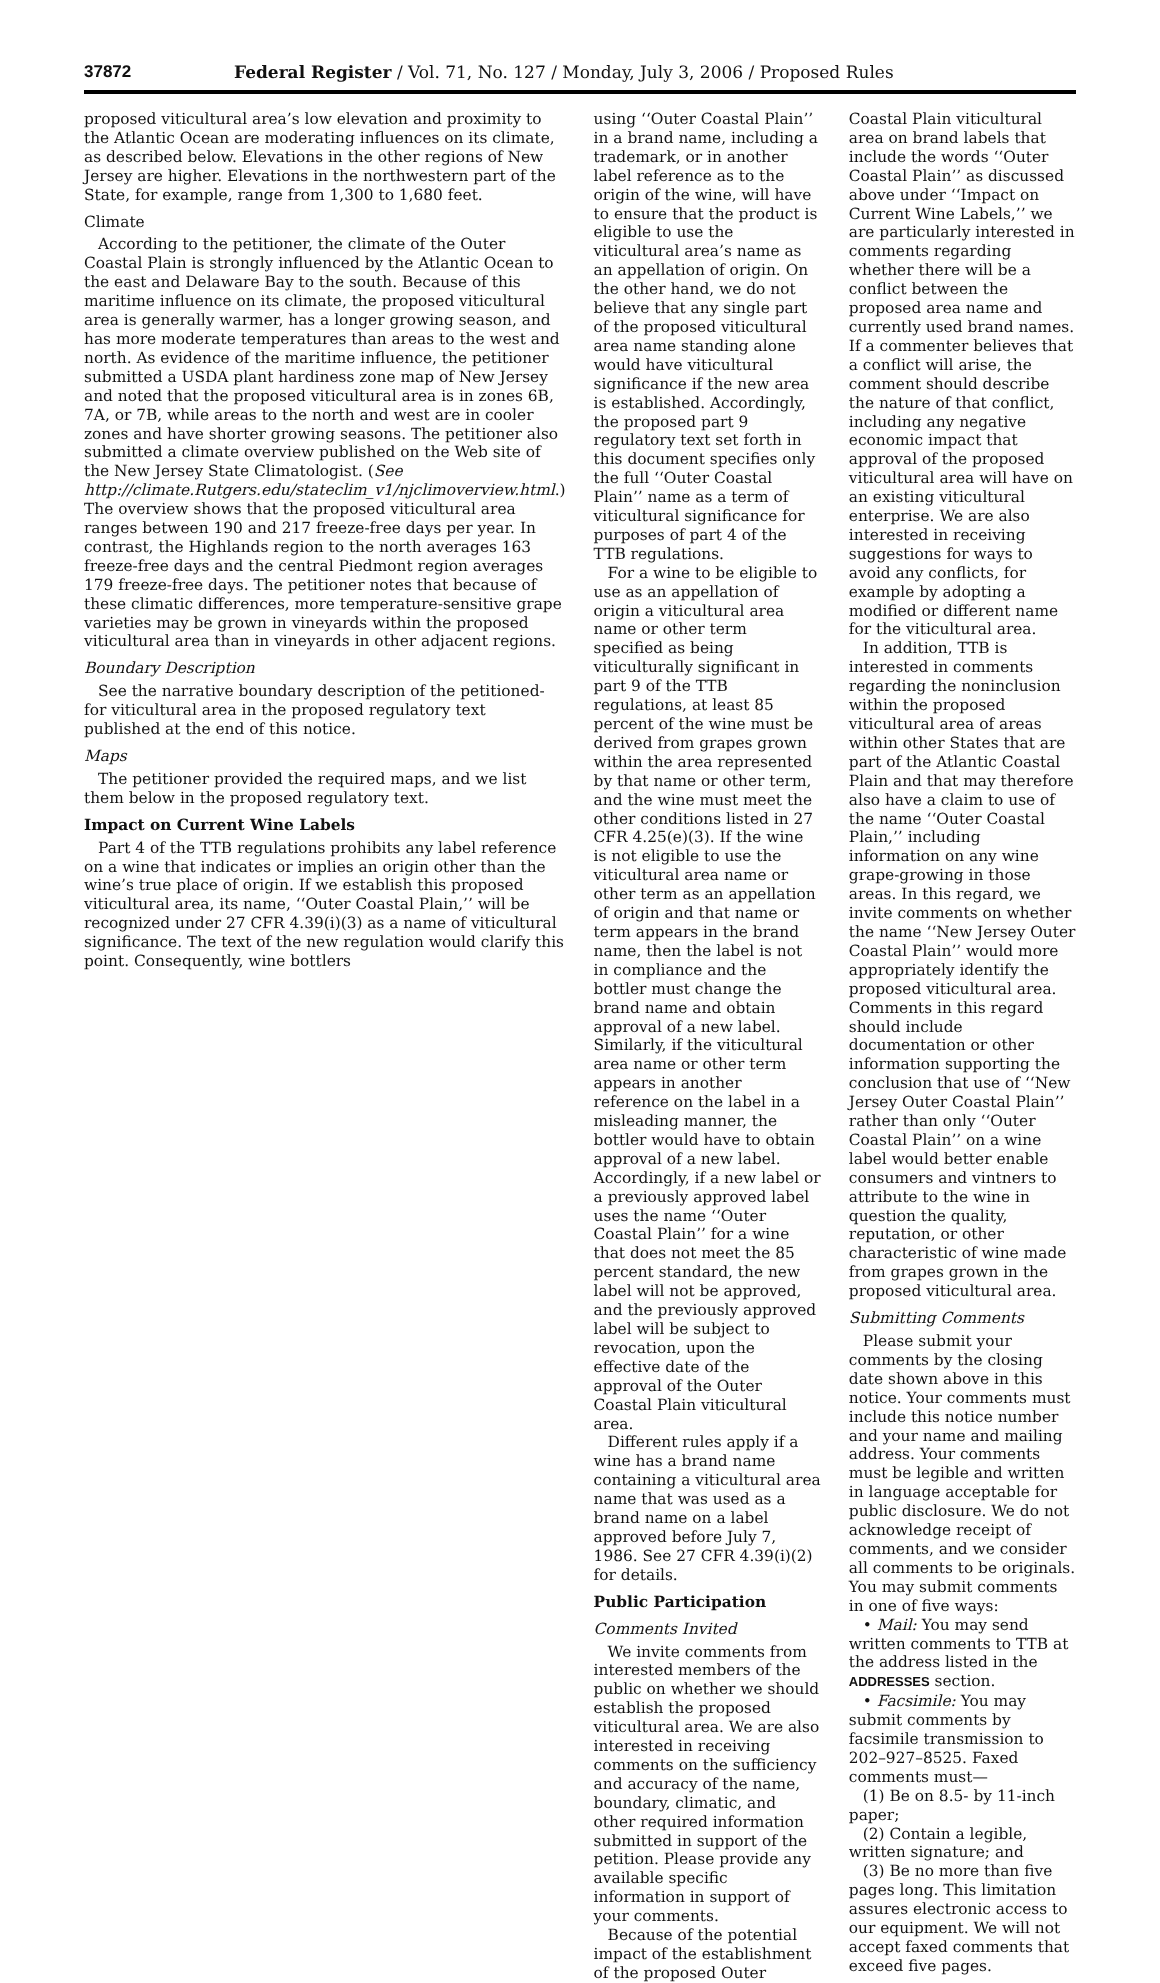37872 Federal Register / Vol. 71, No. 127 / Monday, July 3, 2006 / Proposed Rules
proposed viticultural area’s low elevation and proximity to the Atlantic Ocean are moderating influences on its climate, as described below. Elevations in the other regions of New Jersey are higher. Elevations in the northwestern part of the State, for example, range from 1,300 to 1,680 feet.
Climate
According to the petitioner, the climate of the Outer Coastal Plain is strongly influenced by the Atlantic Ocean to the east and Delaware Bay to the south. Because of this maritime influence on its climate, the proposed viticultural area is generally warmer, has a longer growing season, and has more moderate temperatures than areas to the west and north. As evidence of the maritime influence, the petitioner submitted a USDA plant hardiness zone map of New Jersey and noted that the proposed viticultural area is in zones 6B, 7A, or 7B, while areas to the north and west are in cooler zones and have shorter growing seasons. The petitioner also submitted a climate overview published on the Web site of the New Jersey State Climatologist. (See http://climate.Rutgers.edu/stateclim_v1/njclimoverview.html.) The overview shows that the proposed viticultural area ranges between 190 and 217 freeze-free days per year. In contrast, the Highlands region to the north averages 163 freeze-free days and the central Piedmont region averages 179 freeze-free days. The petitioner notes that because of these climatic differences, more temperature-sensitive grape varieties may be grown in vineyards within the proposed viticultural area than in vineyards in other adjacent regions.
Boundary Description
See the narrative boundary description of the petitioned-for viticultural area in the proposed regulatory text published at the end of this notice.
Maps
The petitioner provided the required maps, and we list them below in the proposed regulatory text.
Impact on Current Wine Labels
Part 4 of the TTB regulations prohibits any label reference on a wine that indicates or implies an origin other than the wine’s true place of origin. If we establish this proposed viticultural area, its name, ‘‘Outer Coastal Plain,’’ will be recognized under 27 CFR 4.39(i)(3) as a name of viticultural significance. The text of the new regulation would clarify this point. Consequently, wine bottlers
using ‘‘Outer Coastal Plain’’ in a brand name, including a trademark, or in another label reference as to the origin of the wine, will have to ensure that the product is eligible to use the viticultural area’s name as an appellation of origin. On the other hand, we do not believe that any single part of the proposed viticultural area name standing alone would have viticultural significance if the new area is established. Accordingly, the proposed part 9 regulatory text set forth in this document specifies only the full ‘‘Outer Coastal Plain’’ name as a term of viticultural significance for purposes of part 4 of the TTB regulations.
For a wine to be eligible to use as an appellation of origin a viticultural area name or other term specified as being viticulturally significant in part 9 of the TTB regulations, at least 85 percent of the wine must be derived from grapes grown within the area represented by that name or other term, and the wine must meet the other conditions listed in 27 CFR 4.25(e)(3). If the wine is not eligible to use the viticultural area name or other term as an appellation of origin and that name or term appears in the brand name, then the label is not in compliance and the bottler must change the brand name and obtain approval of a new label. Similarly, if the viticultural area name or other term appears in another reference on the label in a misleading manner, the bottler would have to obtain approval of a new label. Accordingly, if a new label or a previously approved label uses the name ‘‘Outer Coastal Plain’’ for a wine that does not meet the 85 percent standard, the new label will not be approved, and the previously approved label will be subject to revocation, upon the effective date of the approval of the Outer Coastal Plain viticultural area.
Different rules apply if a wine has a brand name containing a viticultural area name that was used as a brand name on a label approved before July 7, 1986. See 27 CFR 4.39(i)(2) for details.
Public Participation
Comments Invited
We invite comments from interested members of the public on whether we should establish the proposed viticultural area. We are also interested in receiving comments on the sufficiency and accuracy of the name, boundary, climatic, and other required information submitted in support of the petition. Please provide any available specific information in support of your comments.
Because of the potential impact of the establishment of the proposed Outer
Coastal Plain viticultural area on brand labels that include the words ‘‘Outer Coastal Plain’’ as discussed above under ‘‘Impact on Current Wine Labels,’’ we are particularly interested in comments regarding whether there will be a conflict between the proposed area name and currently used brand names. If a commenter believes that a conflict will arise, the comment should describe the nature of that conflict, including any negative economic impact that approval of the proposed viticultural area will have on an existing viticultural enterprise. We are also interested in receiving suggestions for ways to avoid any conflicts, for example by adopting a modified or different name for the viticultural area.
In addition, TTB is interested in comments regarding the noninclusion within the proposed viticultural area of areas within other States that are part of the Atlantic Coastal Plain and that may therefore also have a claim to use of the name ‘‘Outer Coastal Plain,’’ including information on any wine grape-growing in those areas. In this regard, we invite comments on whether the name ‘‘New Jersey Outer Coastal Plain’’ would more appropriately identify the proposed viticultural area. Comments in this regard should include documentation or other information supporting the conclusion that use of ‘‘New Jersey Outer Coastal Plain’’ rather than only ‘‘Outer Coastal Plain’’ on a wine label would better enable consumers and vintners to attribute to the wine in question the quality, reputation, or other characteristic of wine made from grapes grown in the proposed viticultural area.
Submitting Comments
Please submit your comments by the closing date shown above in this notice. Your comments must include this notice number and your name and mailing address. Your comments must be legible and written in language acceptable for public disclosure. We do not acknowledge receipt of comments, and we consider all comments to be originals. You may submit comments in one of five ways:
• Mail: You may send written comments to TTB at the address listed in the ADDRESSES section.
• Facsimile: You may submit comments by facsimile transmission to 202–927–8525. Faxed comments must—
(1) Be on 8.5- by 11-inch paper;
(2) Contain a legible, written signature; and
(3) Be no more than five pages long. This limitation assures electronic access to our equipment. We will not accept faxed comments that exceed five pages.